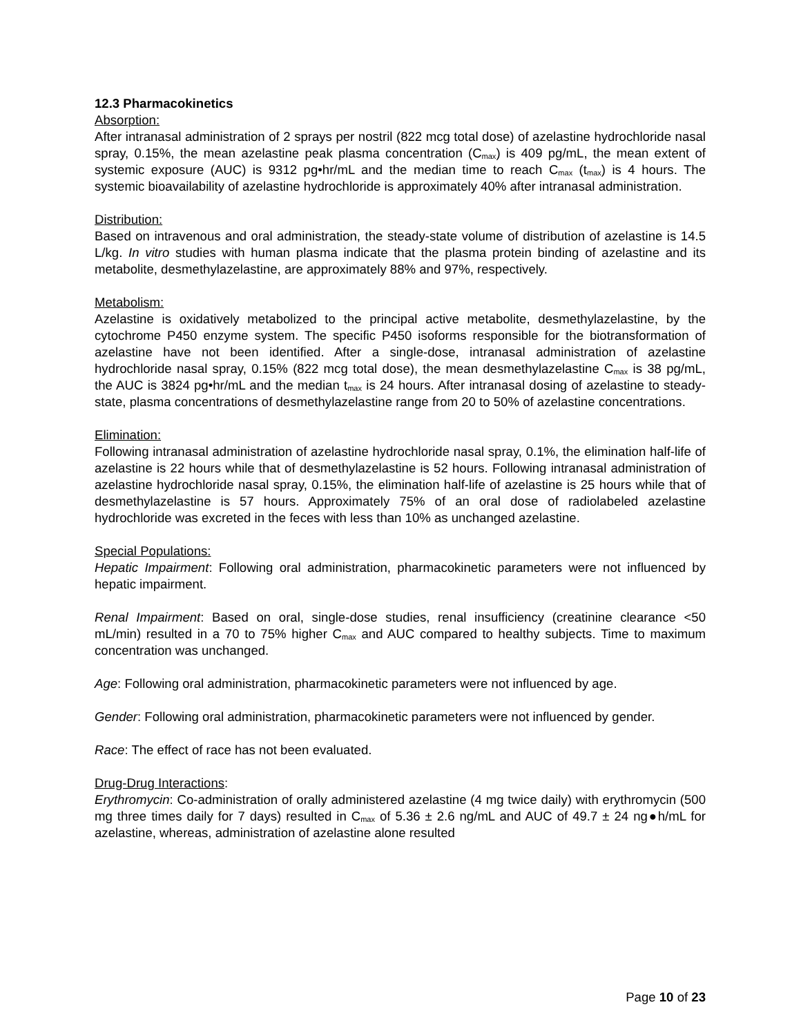12.3 Pharmacokinetics
Absorption:
After intranasal administration of 2 sprays per nostril (822 mcg total dose) of azelastine hydrochloride nasal spray, 0.15%, the mean azelastine peak plasma concentration (C<sub>max</sub>) is 409 pg/mL, the mean extent of systemic exposure (AUC) is 9312 pg•hr/mL and the median time to reach C<sub>max</sub> (t<sub>max</sub>) is 4 hours. The systemic bioavailability of azelastine hydrochloride is approximately 40% after intranasal administration.
Distribution:
Based on intravenous and oral administration, the steady-state volume of distribution of azelastine is 14.5 L/kg. In vitro studies with human plasma indicate that the plasma protein binding of azelastine and its metabolite, desmethylazelastine, are approximately 88% and 97%, respectively.
Metabolism:
Azelastine is oxidatively metabolized to the principal active metabolite, desmethylazelastine, by the cytochrome P450 enzyme system. The specific P450 isoforms responsible for the biotransformation of azelastine have not been identified. After a single-dose, intranasal administration of azelastine hydrochloride nasal spray, 0.15% (822 mcg total dose), the mean desmethylazelastine C<sub>max</sub> is 38 pg/mL, the AUC is 3824 pg•hr/mL and the median t<sub>max</sub> is 24 hours. After intranasal dosing of azelastine to steady-state, plasma concentrations of desmethylazelastine range from 20 to 50% of azelastine concentrations.
Elimination:
Following intranasal administration of azelastine hydrochloride nasal spray, 0.1%, the elimination half-life of azelastine is 22 hours while that of desmethylazelastine is 52 hours. Following intranasal administration of azelastine hydrochloride nasal spray, 0.15%, the elimination half-life of azelastine is 25 hours while that of desmethylazelastine is 57 hours. Approximately 75% of an oral dose of radiolabeled azelastine hydrochloride was excreted in the feces with less than 10% as unchanged azelastine.
Special Populations:
Hepatic Impairment: Following oral administration, pharmacokinetic parameters were not influenced by hepatic impairment.
Renal Impairment: Based on oral, single-dose studies, renal insufficiency (creatinine clearance <50 mL/min) resulted in a 70 to 75% higher C<sub>max</sub> and AUC compared to healthy subjects. Time to maximum concentration was unchanged.
Age: Following oral administration, pharmacokinetic parameters were not influenced by age.
Gender: Following oral administration, pharmacokinetic parameters were not influenced by gender.
Race: The effect of race has not been evaluated.
Drug-Drug Interactions:
Erythromycin: Co-administration of orally administered azelastine (4 mg twice daily) with erythromycin (500 mg three times daily for 7 days) resulted in C<sub>max</sub> of 5.36 ± 2.6 ng/mL and AUC of 49.7 ± 24 ng●h/mL for azelastine, whereas, administration of azelastine alone resulted
Page 10 of 23